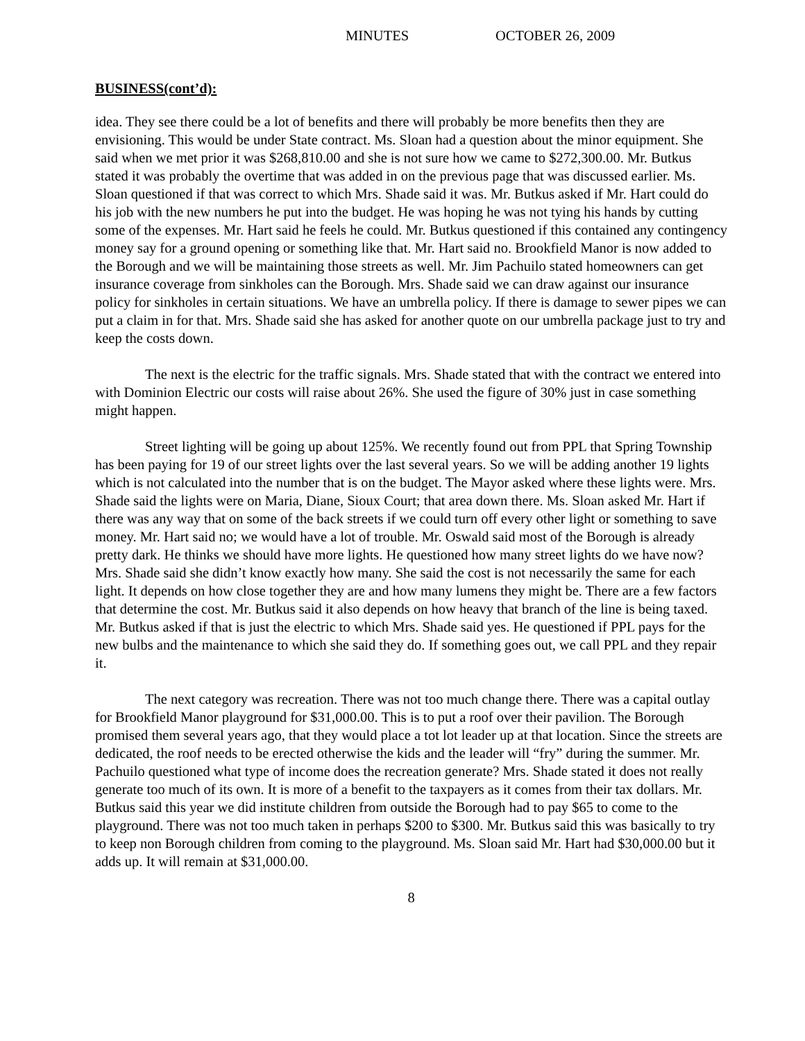MINUTES OCTOBER 26, 2009
BUSINESS(cont’d):
idea. They see there could be a lot of benefits and there will probably be more benefits then they are envisioning. This would be under State contract. Ms. Sloan had a question about the minor equipment. She said when we met prior it was $268,810.00 and she is not sure how we came to $272,300.00. Mr. Butkus stated it was probably the overtime that was added in on the previous page that was discussed earlier. Ms. Sloan questioned if that was correct to which Mrs. Shade said it was. Mr. Butkus asked if Mr. Hart could do his job with the new numbers he put into the budget. He was hoping he was not tying his hands by cutting some of the expenses. Mr. Hart said he feels he could. Mr. Butkus questioned if this contained any contingency money say for a ground opening or something like that. Mr. Hart said no. Brookfield Manor is now added to the Borough and we will be maintaining those streets as well. Mr. Jim Pachuilo stated homeowners can get insurance coverage from sinkholes can the Borough. Mrs. Shade said we can draw against our insurance policy for sinkholes in certain situations. We have an umbrella policy. If there is damage to sewer pipes we can put a claim in for that. Mrs. Shade said she has asked for another quote on our umbrella package just to try and keep the costs down.
The next is the electric for the traffic signals. Mrs. Shade stated that with the contract we entered into with Dominion Electric our costs will raise about 26%. She used the figure of 30% just in case something might happen.
Street lighting will be going up about 125%. We recently found out from PPL that Spring Township has been paying for 19 of our street lights over the last several years. So we will be adding another 19 lights which is not calculated into the number that is on the budget. The Mayor asked where these lights were. Mrs. Shade said the lights were on Maria, Diane, Sioux Court; that area down there. Ms. Sloan asked Mr. Hart if there was any way that on some of the back streets if we could turn off every other light or something to save money. Mr. Hart said no; we would have a lot of trouble. Mr. Oswald said most of the Borough is already pretty dark. He thinks we should have more lights. He questioned how many street lights do we have now? Mrs. Shade said she didn’t know exactly how many. She said the cost is not necessarily the same for each light. It depends on how close together they are and how many lumens they might be. There are a few factors that determine the cost. Mr. Butkus said it also depends on how heavy that branch of the line is being taxed. Mr. Butkus asked if that is just the electric to which Mrs. Shade said yes. He questioned if PPL pays for the new bulbs and the maintenance to which she said they do. If something goes out, we call PPL and they repair it.
The next category was recreation. There was not too much change there. There was a capital outlay for Brookfield Manor playground for $31,000.00. This is to put a roof over their pavilion. The Borough promised them several years ago, that they would place a tot lot leader up at that location. Since the streets are dedicated, the roof needs to be erected otherwise the kids and the leader will “fry” during the summer. Mr. Pachuilo questioned what type of income does the recreation generate? Mrs. Shade stated it does not really generate too much of its own. It is more of a benefit to the taxpayers as it comes from their tax dollars. Mr. Butkus said this year we did institute children from outside the Borough had to pay $65 to come to the playground. There was not too much taken in perhaps $200 to $300. Mr. Butkus said this was basically to try to keep non Borough children from coming to the playground. Ms. Sloan said Mr. Hart had $30,000.00 but it adds up. It will remain at $31,000.00.
8